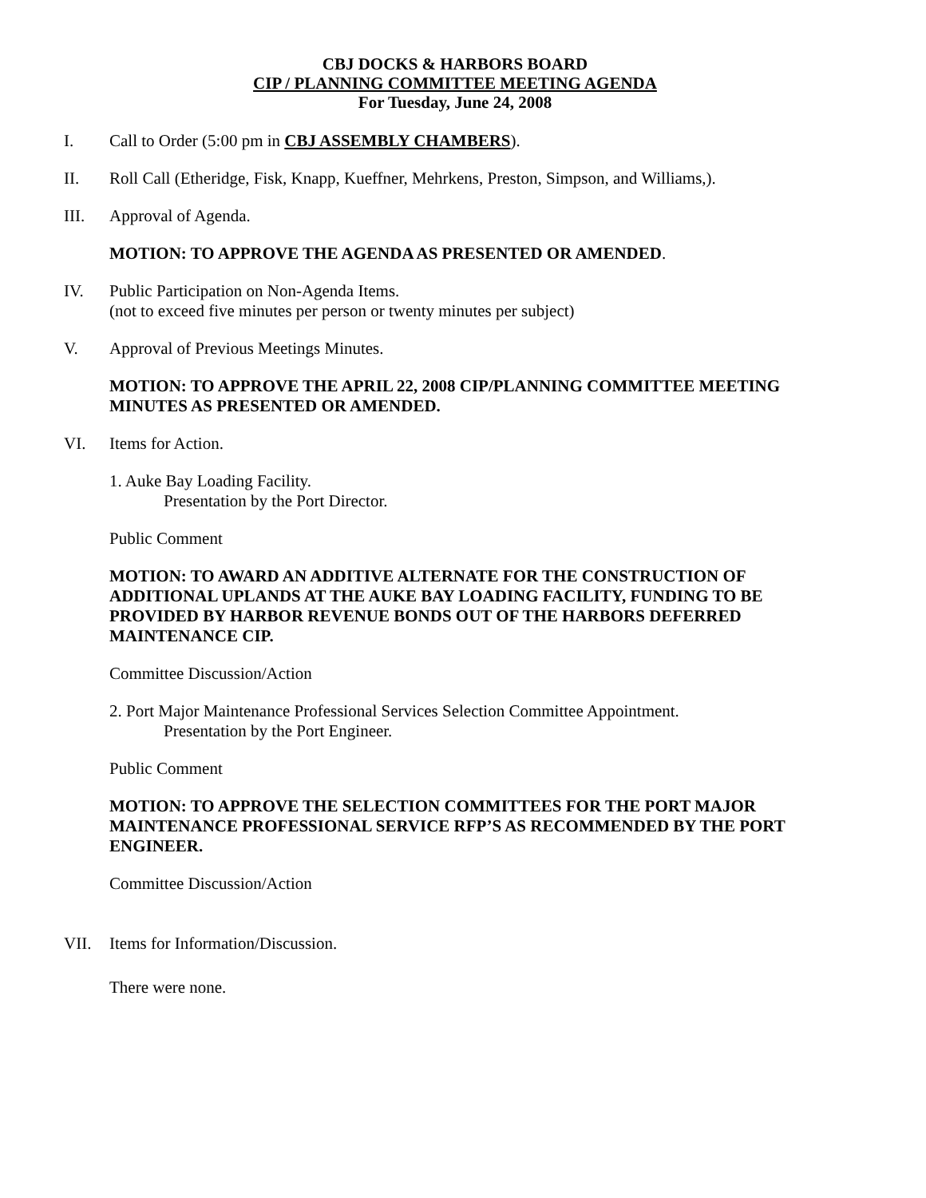CBJ DOCKS & HARBORS BOARD
CIP / PLANNING COMMITTEE MEETING AGENDA
For Tuesday, June 24, 2008
I. Call to Order (5:00 pm in CBJ ASSEMBLY CHAMBERS).
II. Roll Call (Etheridge, Fisk, Knapp, Kueffner, Mehrkens, Preston, Simpson, and Williams,).
III. Approval of Agenda.
MOTION: TO APPROVE THE AGENDA AS PRESENTED OR AMENDED.
IV. Public Participation on Non-Agenda Items.
(not to exceed five minutes per person or twenty minutes per subject)
V. Approval of Previous Meetings Minutes.
MOTION: TO APPROVE THE APRIL 22, 2008 CIP/PLANNING COMMITTEE MEETING MINUTES AS PRESENTED OR AMENDED.
VI. Items for Action.
1. Auke Bay Loading Facility.
Presentation by the Port Director.
Public Comment
MOTION: TO AWARD AN ADDITIVE ALTERNATE FOR THE CONSTRUCTION OF ADDITIONAL UPLANDS AT THE AUKE BAY LOADING FACILITY, FUNDING TO BE PROVIDED BY HARBOR REVENUE BONDS OUT OF THE HARBORS DEFERRED MAINTENANCE CIP.
Committee Discussion/Action
2. Port Major Maintenance Professional Services Selection Committee Appointment.
Presentation by the Port Engineer.
Public Comment
MOTION: TO APPROVE THE SELECTION COMMITTEES FOR THE PORT MAJOR MAINTENANCE PROFESSIONAL SERVICE RFP’S AS RECOMMENDED BY THE PORT ENGINEER.
Committee Discussion/Action
VII. Items for Information/Discussion.
There were none.